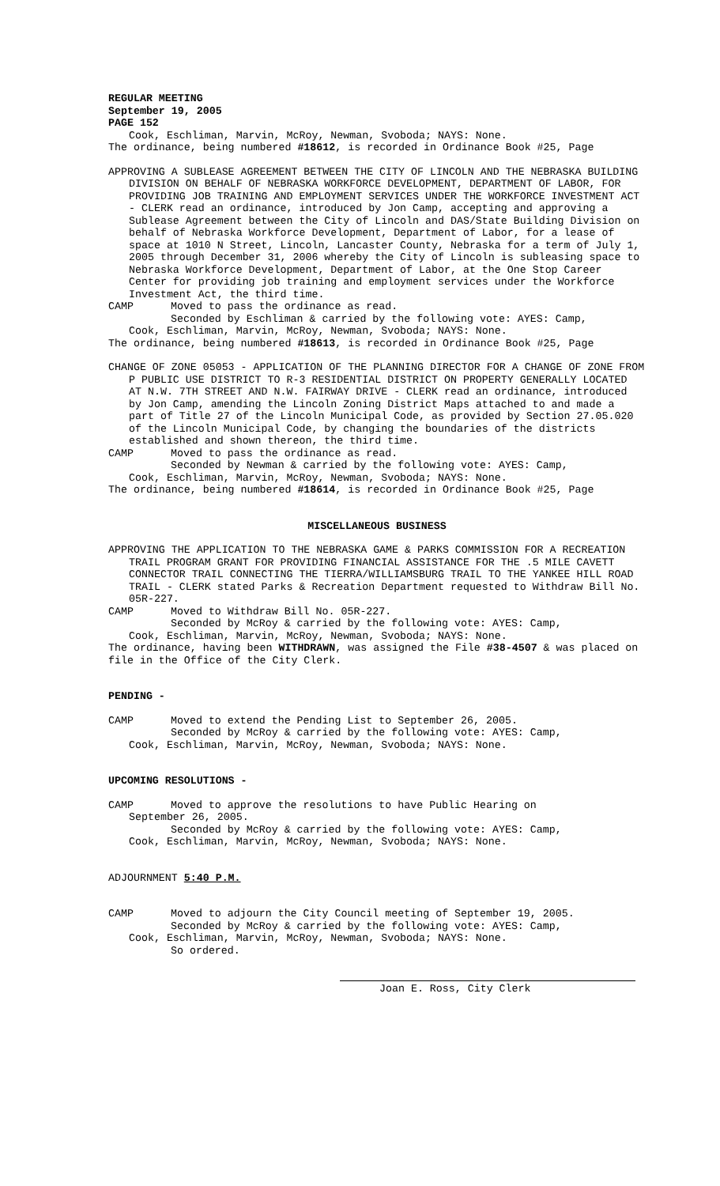REGULAR MEETING
September 19, 2005
PAGE 152
Cook, Eschliman, Marvin, McRoy, Newman, Svoboda; NAYS: None.
The ordinance, being numbered #18612, is recorded in Ordinance Book #25, Page
APPROVING A SUBLEASE AGREEMENT BETWEEN THE CITY OF LINCOLN AND THE NEBRASKA BUILDING DIVISION ON BEHALF OF NEBRASKA WORKFORCE DEVELOPMENT, DEPARTMENT OF LABOR, FOR PROVIDING JOB TRAINING AND EMPLOYMENT SERVICES UNDER THE WORKFORCE INVESTMENT ACT - CLERK read an ordinance, introduced by Jon Camp, accepting and approving a Sublease Agreement between the City of Lincoln and DAS/State Building Division on behalf of Nebraska Workforce Development, Department of Labor, for a lease of space at 1010 N Street, Lincoln, Lancaster County, Nebraska for a term of July 1, 2005 through December 31, 2006 whereby the City of Lincoln is subleasing space to Nebraska Workforce Development, Department of Labor, at the One Stop Career Center for providing job training and employment services under the Workforce Investment Act, the third time.
CAMP Moved to pass the ordinance as read.
Seconded by Eschliman & carried by the following vote: AYES: Camp,
Cook, Eschliman, Marvin, McRoy, Newman, Svoboda; NAYS: None.
The ordinance, being numbered #18613, is recorded in Ordinance Book #25, Page
CHANGE OF ZONE 05053 - APPLICATION OF THE PLANNING DIRECTOR FOR A CHANGE OF ZONE FROM P PUBLIC USE DISTRICT TO R-3 RESIDENTIAL DISTRICT ON PROPERTY GENERALLY LOCATED AT N.W. 7TH STREET AND N.W. FAIRWAY DRIVE - CLERK read an ordinance, introduced by Jon Camp, amending the Lincoln Zoning District Maps attached to and made a part of Title 27 of the Lincoln Municipal Code, as provided by Section 27.05.020 of the Lincoln Municipal Code, by changing the boundaries of the districts established and shown thereon, the third time.
CAMP Moved to pass the ordinance as read.
Seconded by Newman & carried by the following vote: AYES: Camp,
Cook, Eschliman, Marvin, McRoy, Newman, Svoboda; NAYS: None.
The ordinance, being numbered #18614, is recorded in Ordinance Book #25, Page
MISCELLANEOUS BUSINESS
APPROVING THE APPLICATION TO THE NEBRASKA GAME & PARKS COMMISSION FOR A RECREATION TRAIL PROGRAM GRANT FOR PROVIDING FINANCIAL ASSISTANCE FOR THE .5 MILE CAVETT CONNECTOR TRAIL CONNECTING THE TIERRA/WILLIAMSBURG TRAIL TO THE YANKEE HILL ROAD TRAIL - CLERK stated Parks & Recreation Department requested to Withdraw Bill No. 05R-227.
CAMP Moved to Withdraw Bill No. 05R-227.
Seconded by McRoy & carried by the following vote: AYES: Camp,
Cook, Eschliman, Marvin, McRoy, Newman, Svoboda; NAYS: None.
The ordinance, having been WITHDRAWN, was assigned the File #38-4507 & was placed on file in the Office of the City Clerk.
PENDING -
CAMP Moved to extend the Pending List to September 26, 2005.
Seconded by McRoy & carried by the following vote: AYES: Camp,
Cook, Eschliman, Marvin, McRoy, Newman, Svoboda; NAYS: None.
UPCOMING RESOLUTIONS -
CAMP Moved to approve the resolutions to have Public Hearing on
September 26, 2005.
Seconded by McRoy & carried by the following vote: AYES: Camp,
Cook, Eschliman, Marvin, McRoy, Newman, Svoboda; NAYS: None.
ADJOURNMENT 5:40 P.M.
CAMP Moved to adjourn the City Council meeting of September 19, 2005.
Seconded by McRoy & carried by the following vote: AYES: Camp,
Cook, Eschliman, Marvin, McRoy, Newman, Svoboda; NAYS: None.
So ordered.
Joan E. Ross, City Clerk